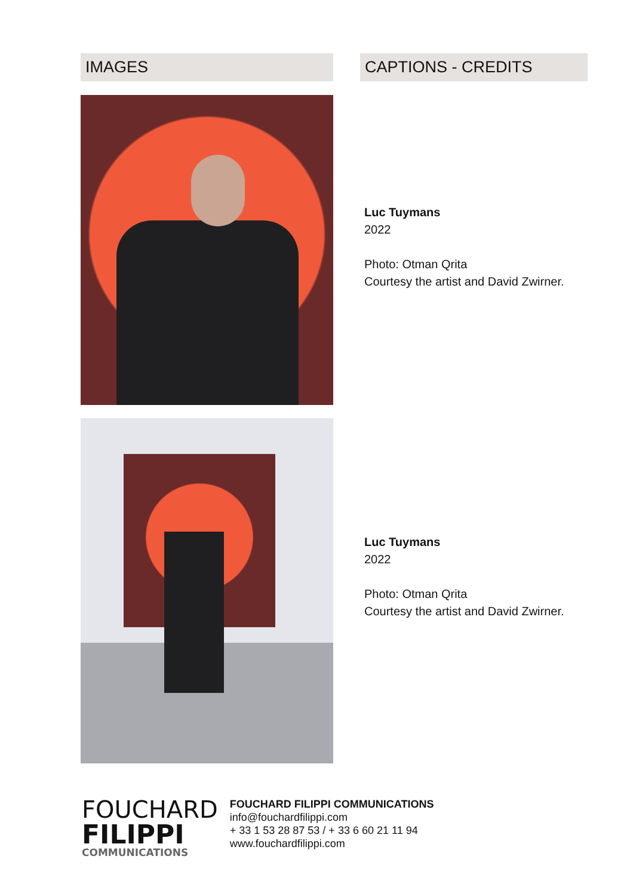IMAGES
CAPTIONS - CREDITS
Luc Tuymans
2022
Photo: Otman Qrita
Courtesy the artist and David Zwirner.
Luc Tuymans
2022
Photo: Otman Qrita
Courtesy the artist and David Zwirner.
FOUCHARD
FILIPPI
COMMUNICATIONS
FOUCHARD FILIPPI COMMUNICATIONS
info@fouchardfilippi.com
+ 33 1 53 28 87 53 / + 33 6 60 21 11 94
www.fouchardfilippi.com